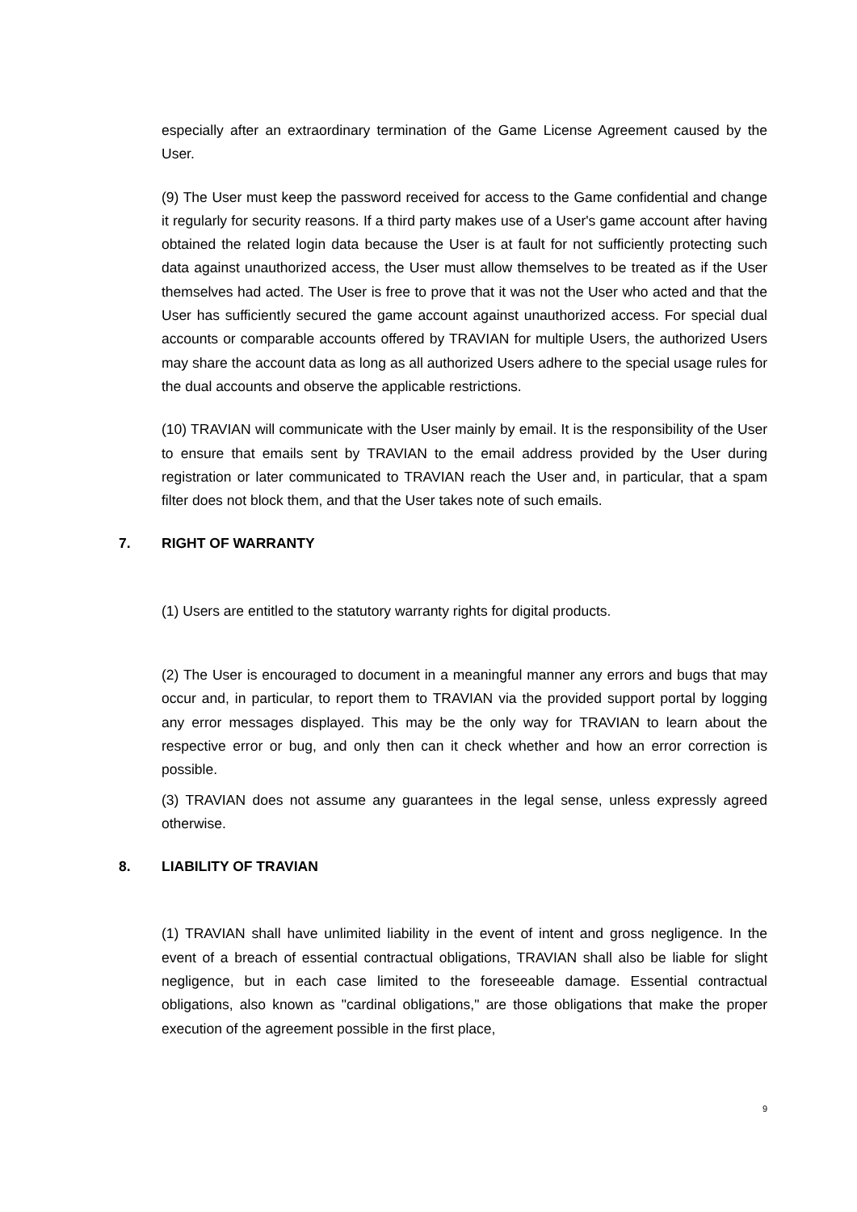especially after an extraordinary termination of the Game License Agreement caused by the User.
(9) The User must keep the password received for access to the Game confidential and change it regularly for security reasons. If a third party makes use of a User's game account after having obtained the related login data because the User is at fault for not sufficiently protecting such data against unauthorized access, the User must allow themselves to be treated as if the User themselves had acted. The User is free to prove that it was not the User who acted and that the User has sufficiently secured the game account against unauthorized access. For special dual accounts or comparable accounts offered by TRAVIAN for multiple Users, the authorized Users may share the account data as long as all authorized Users adhere to the special usage rules for the dual accounts and observe the applicable restrictions.
(10) TRAVIAN will communicate with the User mainly by email. It is the responsibility of the User to ensure that emails sent by TRAVIAN to the email address provided by the User during registration or later communicated to TRAVIAN reach the User and, in particular, that a spam filter does not block them, and that the User takes note of such emails.
7. RIGHT OF WARRANTY
(1) Users are entitled to the statutory warranty rights for digital products.
(2) The User is encouraged to document in a meaningful manner any errors and bugs that may occur and, in particular, to report them to TRAVIAN via the provided support portal by logging any error messages displayed. This may be the only way for TRAVIAN to learn about the respective error or bug, and only then can it check whether and how an error correction is possible.
(3) TRAVIAN does not assume any guarantees in the legal sense, unless expressly agreed otherwise.
8. LIABILITY OF TRAVIAN
(1) TRAVIAN shall have unlimited liability in the event of intent and gross negligence. In the event of a breach of essential contractual obligations, TRAVIAN shall also be liable for slight negligence, but in each case limited to the foreseeable damage. Essential contractual obligations, also known as "cardinal obligations," are those obligations that make the proper execution of the agreement possible in the first place,
9